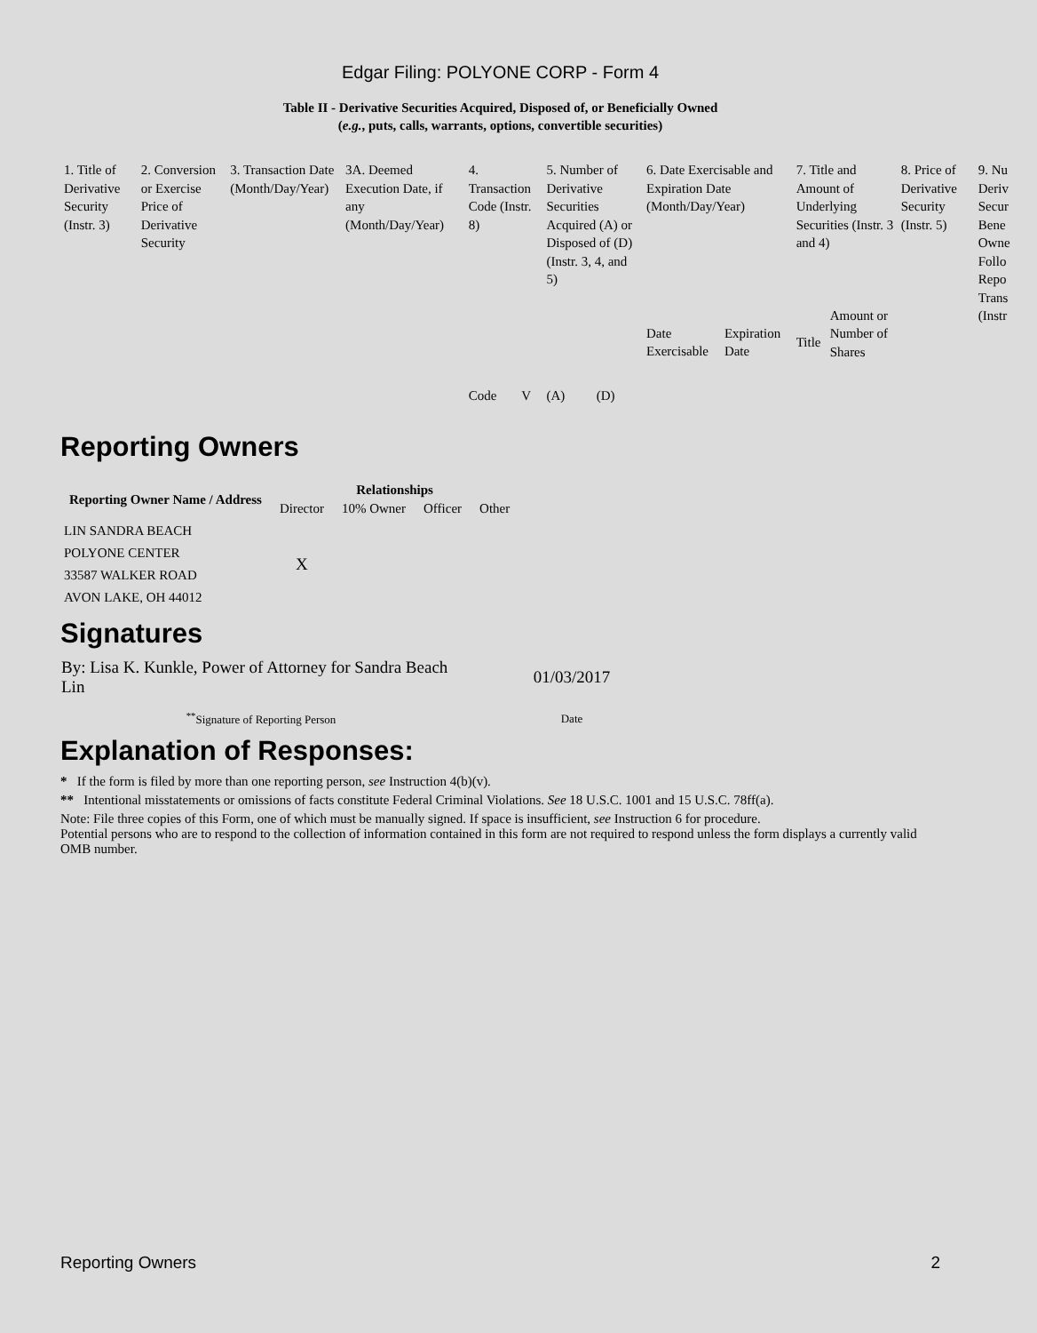Edgar Filing: POLYONE CORP - Form 4
Table II - Derivative Securities Acquired, Disposed of, or Beneficially Owned
(e.g., puts, calls, warrants, options, convertible securities)
| 1. Title of Derivative Security (Instr. 3) | 2. Conversion or Exercise Price of Derivative Security | 3. Transaction Date (Month/Day/Year) | 3A. Deemed Execution Date, if any (Month/Day/Year) | 4. Transaction Code (Instr. 8) | | 5. Number of Derivative Securities Acquired (A) or Disposed of (D) (Instr. 3, 4, and 5) | | 6. Date Exercisable and Expiration Date (Month/Day/Year) | | 7. Title and Amount of Underlying Securities (Instr. 3 and 4) | | 8. Price of Derivative Security (Instr. 5) | 9. Nu Deriv Secur Bene Owne Follo Repo Trans (Instr |
| | | | | Code | V | (A) | (D) | Date Exercisable | Expiration Date | Title | Amount or Number of Shares | | |
Reporting Owners
| Reporting Owner Name / Address | Relationships | | | |
| --- | --- | --- | --- | --- |
| | Director | 10% Owner | Officer | Other |
| LIN SANDRA BEACH POLYONE CENTER 33587 WALKER ROAD AVON LAKE, OH 44012 | X | | | |
Signatures
| By: Lisa K. Kunkle, Power of Attorney for Sandra Beach Lin | 01/03/2017 |
| <sup>**</sup> Signature of Reporting Person | Date |
Explanation of Responses:
* If the form is filed by more than one reporting person, see Instruction 4(b)(v).
** Intentional misstatements or omissions of facts constitute Federal Criminal Violations. See 18 U.S.C. 1001 and 15 U.S.C. 78ff(a).
Note: File three copies of this Form, one of which must be manually signed. If space is insufficient, see Instruction 6 for procedure.
Potential persons who are to respond to the collection of information contained in this form are not required to respond unless the form displays a currently valid OMB number.
Reporting Owners 2